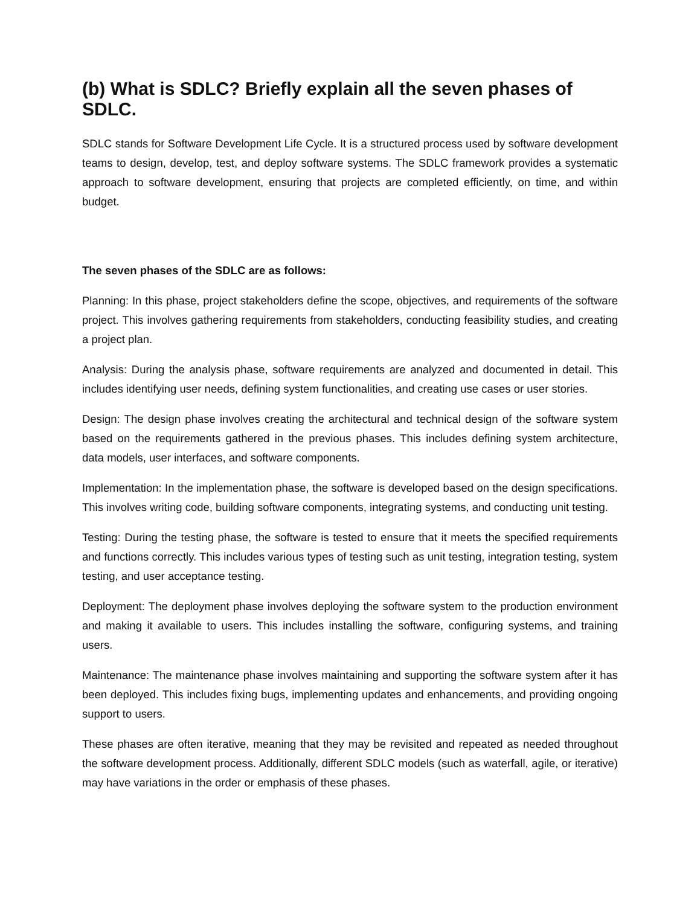(b) What is SDLC? Briefly explain all the seven phases of SDLC.
SDLC stands for Software Development Life Cycle. It is a structured process used by software development teams to design, develop, test, and deploy software systems. The SDLC framework provides a systematic approach to software development, ensuring that projects are completed efficiently, on time, and within budget.
The seven phases of the SDLC are as follows:
Planning: In this phase, project stakeholders define the scope, objectives, and requirements of the software project. This involves gathering requirements from stakeholders, conducting feasibility studies, and creating a project plan.
Analysis: During the analysis phase, software requirements are analyzed and documented in detail. This includes identifying user needs, defining system functionalities, and creating use cases or user stories.
Design: The design phase involves creating the architectural and technical design of the software system based on the requirements gathered in the previous phases. This includes defining system architecture, data models, user interfaces, and software components.
Implementation: In the implementation phase, the software is developed based on the design specifications. This involves writing code, building software components, integrating systems, and conducting unit testing.
Testing: During the testing phase, the software is tested to ensure that it meets the specified requirements and functions correctly. This includes various types of testing such as unit testing, integration testing, system testing, and user acceptance testing.
Deployment: The deployment phase involves deploying the software system to the production environment and making it available to users. This includes installing the software, configuring systems, and training users.
Maintenance: The maintenance phase involves maintaining and supporting the software system after it has been deployed. This includes fixing bugs, implementing updates and enhancements, and providing ongoing support to users.
These phases are often iterative, meaning that they may be revisited and repeated as needed throughout the software development process. Additionally, different SDLC models (such as waterfall, agile, or iterative) may have variations in the order or emphasis of these phases.